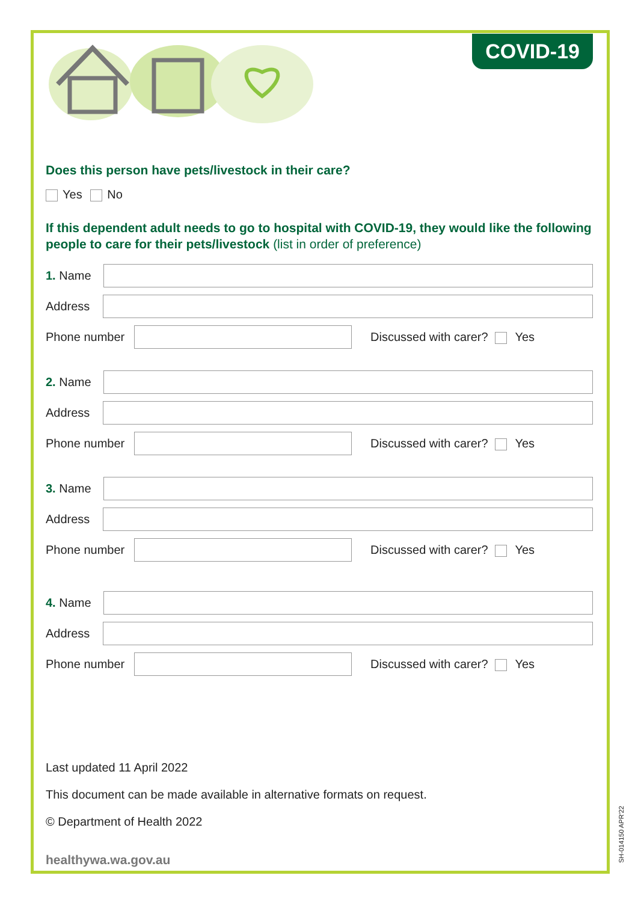COVID-19
Does this person have pets/livestock in their care?
Yes No
If this dependent adult needs to go to hospital with COVID-19, they would like the following people to care for their pets/livestock (list in order of preference)
1. Name
Address
Phone number Discussed with carer? Yes
2. Name
Address
Phone number Discussed with carer? Yes
3. Name
Address
Phone number Discussed with carer? Yes
4. Name
Address
Phone number Discussed with carer? Yes
Last updated 11 April 2022
This document can be made available in alternative formats on request.
© Department of Health 2022
healthywa.wa.gov.au
SH-014150 APR'22